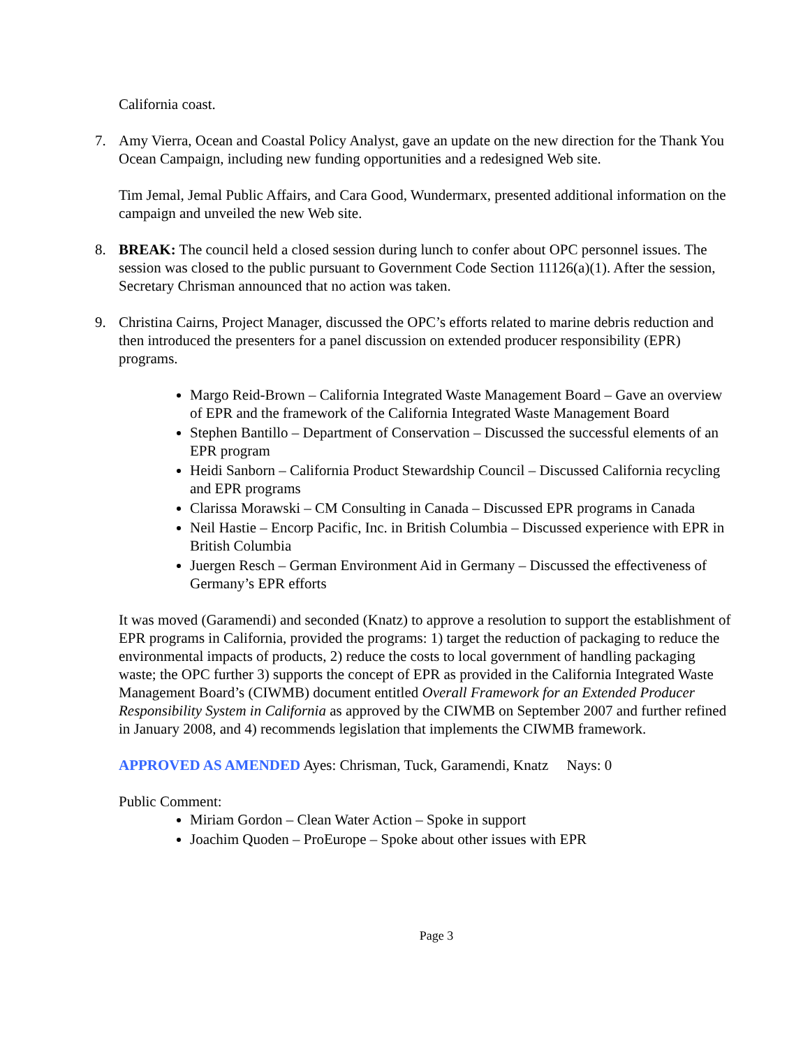California coast.
7. Amy Vierra, Ocean and Coastal Policy Analyst, gave an update on the new direction for the Thank You Ocean Campaign, including new funding opportunities and a redesigned Web site.
Tim Jemal, Jemal Public Affairs, and Cara Good, Wundermarx, presented additional information on the campaign and unveiled the new Web site.
8. BREAK: The council held a closed session during lunch to confer about OPC personnel issues. The session was closed to the public pursuant to Government Code Section 11126(a)(1). After the session, Secretary Chrisman announced that no action was taken.
9. Christina Cairns, Project Manager, discussed the OPC’s efforts related to marine debris reduction and then introduced the presenters for a panel discussion on extended producer responsibility (EPR) programs.
Margo Reid-Brown – California Integrated Waste Management Board – Gave an overview of EPR and the framework of the California Integrated Waste Management Board
Stephen Bantillo – Department of Conservation – Discussed the successful elements of an EPR program
Heidi Sanborn – California Product Stewardship Council – Discussed California recycling and EPR programs
Clarissa Morawski – CM Consulting in Canada – Discussed EPR programs in Canada
Neil Hastie – Encorp Pacific, Inc. in British Columbia – Discussed experience with EPR in British Columbia
Juergen Resch – German Environment Aid in Germany – Discussed the effectiveness of Germany’s EPR efforts
It was moved (Garamendi) and seconded (Knatz) to approve a resolution to support the establishment of EPR programs in California, provided the programs: 1) target the reduction of packaging to reduce the environmental impacts of products, 2) reduce the costs to local government of handling packaging waste; the OPC further 3) supports the concept of EPR as provided in the California Integrated Waste Management Board’s (CIWMB) document entitled Overall Framework for an Extended Producer Responsibility System in California as approved by the CIWMB on September 2007 and further refined in January 2008, and 4) recommends legislation that implements the CIWMB framework.
APPROVED AS AMENDED Ayes: Chrisman, Tuck, Garamendi, Knatz Nays: 0
Public Comment:
Miriam Gordon – Clean Water Action – Spoke in support
Joachim Quoden – ProEurope – Spoke about other issues with EPR
Page 3